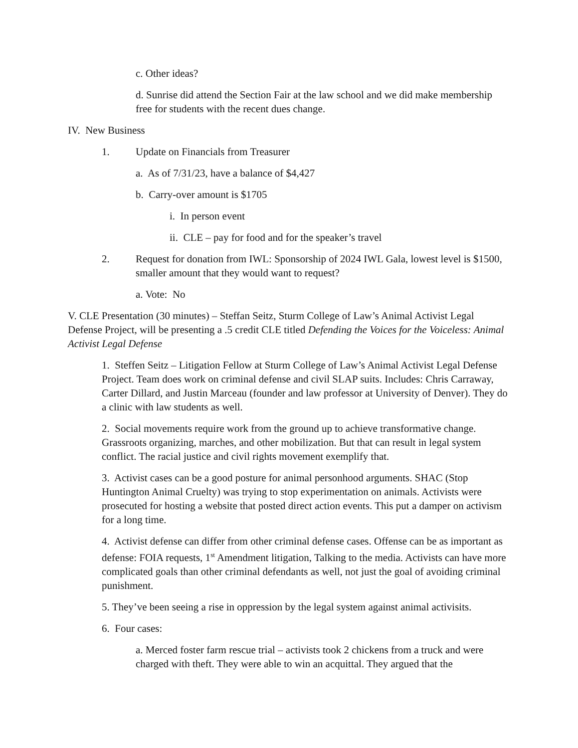c. Other ideas?
d. Sunrise did attend the Section Fair at the law school and we did make membership free for students with the recent dues change.
IV. New Business
1. Update on Financials from Treasurer
a. As of 7/31/23, have a balance of $4,427
b. Carry-over amount is $1705
i. In person event
ii. CLE – pay for food and for the speaker’s travel
2. Request for donation from IWL: Sponsorship of 2024 IWL Gala, lowest level is $1500, smaller amount that they would want to request?
a. Vote: No
V. CLE Presentation (30 minutes) – Steffan Seitz, Sturm College of Law’s Animal Activist Legal Defense Project, will be presenting a .5 credit CLE titled Defending the Voices for the Voiceless: Animal Activist Legal Defense
1. Steffen Seitz – Litigation Fellow at Sturm College of Law’s Animal Activist Legal Defense Project. Team does work on criminal defense and civil SLAP suits. Includes: Chris Carraway, Carter Dillard, and Justin Marceau (founder and law professor at University of Denver). They do a clinic with law students as well.
2. Social movements require work from the ground up to achieve transformative change. Grassroots organizing, marches, and other mobilization. But that can result in legal system conflict. The racial justice and civil rights movement exemplify that.
3. Activist cases can be a good posture for animal personhood arguments. SHAC (Stop Huntington Animal Cruelty) was trying to stop experimentation on animals. Activists were prosecuted for hosting a website that posted direct action events. This put a damper on activism for a long time.
4. Activist defense can differ from other criminal defense cases. Offense can be as important as defense: FOIA requests, 1<sup>st</sup> Amendment litigation, Talking to the media. Activists can have more complicated goals than other criminal defendants as well, not just the goal of avoiding criminal punishment.
5. They’ve been seeing a rise in oppression by the legal system against animal activisits.
6. Four cases:
a. Merced foster farm rescue trial – activists took 2 chickens from a truck and were charged with theft. They were able to win an acquittal. They argued that the